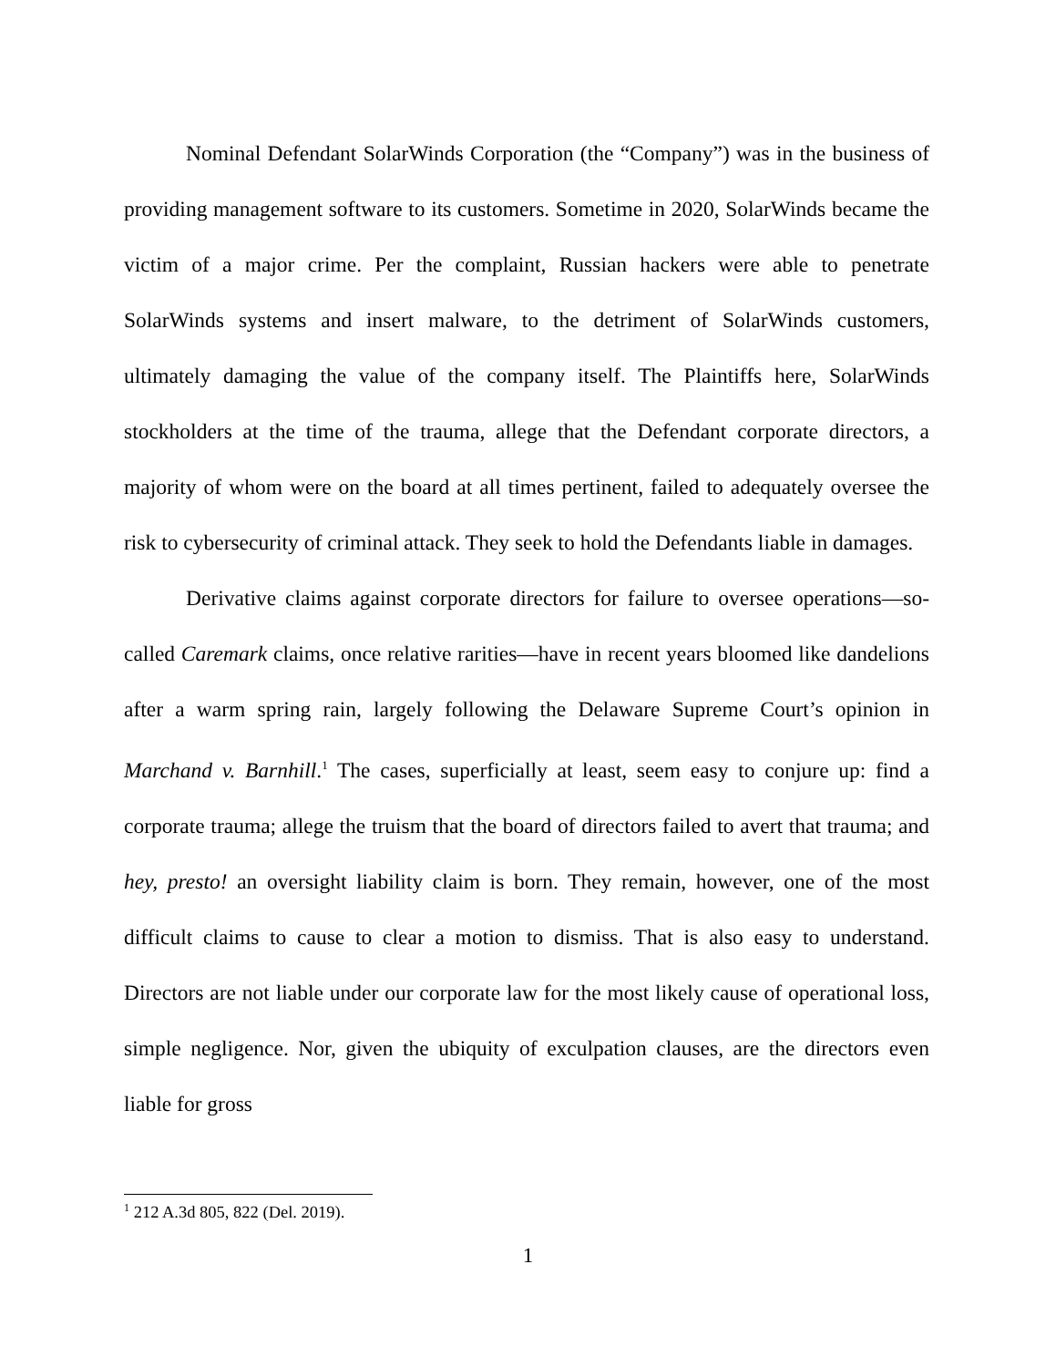Nominal Defendant SolarWinds Corporation (the “Company”) was in the business of providing management software to its customers. Sometime in 2020, SolarWinds became the victim of a major crime. Per the complaint, Russian hackers were able to penetrate SolarWinds systems and insert malware, to the detriment of SolarWinds customers, ultimately damaging the value of the company itself. The Plaintiffs here, SolarWinds stockholders at the time of the trauma, allege that the Defendant corporate directors, a majority of whom were on the board at all times pertinent, failed to adequately oversee the risk to cybersecurity of criminal attack. They seek to hold the Defendants liable in damages.
Derivative claims against corporate directors for failure to oversee operations—so-called Caremark claims, once relative rarities—have in recent years bloomed like dandelions after a warm spring rain, largely following the Delaware Supreme Court’s opinion in Marchand v. Barnhill.<sup>1</sup> The cases, superficially at least, seem easy to conjure up: find a corporate trauma; allege the truism that the board of directors failed to avert that trauma; and hey, presto! an oversight liability claim is born. They remain, however, one of the most difficult claims to cause to clear a motion to dismiss. That is also easy to understand. Directors are not liable under our corporate law for the most likely cause of operational loss, simple negligence. Nor, given the ubiquity of exculpation clauses, are the directors even liable for gross
<sup>1</sup> 212 A.3d 805, 822 (Del. 2019).
1